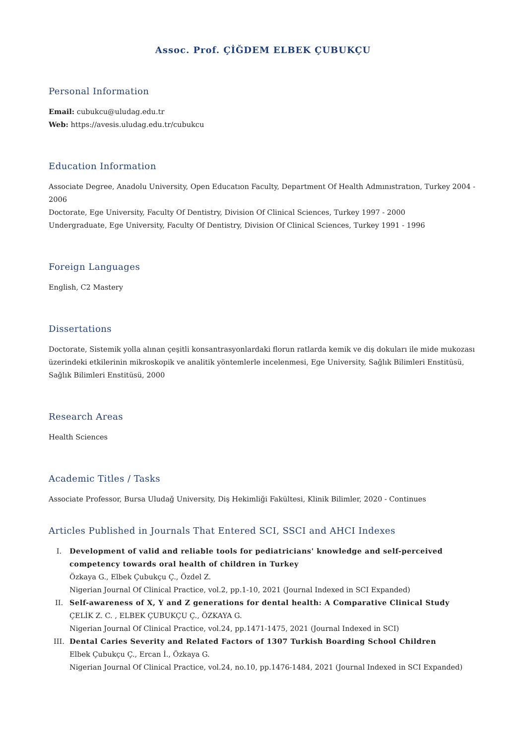Assoc. Prof. ÇİĞDEM ELBEK ÇUBUKÇU
Personal Information
Email: cubukcu@uludag.edu.tr
Web: https://avesis.uludag.edu.tr/cubukcu
Education Information
Associate Degree, Anadolu University, Open Educatıon Faculty, Department Of Health Admınıstratıon, Turkey 2004 - 2006
Doctorate, Ege University, Faculty Of Dentistry, Division Of Clinical Sciences, Turkey 1997 - 2000
Undergraduate, Ege University, Faculty Of Dentistry, Division Of Clinical Sciences, Turkey 1991 - 1996
Foreign Languages
English, C2 Mastery
Dissertations
Doctorate, Sistemik yolla alınan çeşitli konsantrasyonlardaki florun ratlarda kemik ve diş dokuları ile mide mukozası üzerindeki etkilerinin mikroskopik ve analitik yöntemlerle incelenmesi, Ege University, Sağlık Bilimleri Enstitüsü, Sağlık Bilimleri Enstitüsü, 2000
Research Areas
Health Sciences
Academic Titles / Tasks
Associate Professor, Bursa Uludağ University, Diş Hekimliği Fakültesi, Klinik Bilimler, 2020 - Continues
Articles Published in Journals That Entered SCI, SSCI and AHCI Indexes
I. Development of valid and reliable tools for pediatricians' knowledge and self-perceived competency towards oral health of children in Turkey
Özkaya G., Elbek Çubukçu Ç., Özdel Z.
Nigerian Journal Of Clinical Practice, vol.2, pp.1-10, 2021 (Journal Indexed in SCI Expanded)
II. Self-awareness of X, Y and Z generations for dental health: A Comparative Clinical Study
ÇELİK Z. C. , ELBEK ÇUBUKÇU Ç., ÖZKAYA G.
Nigerian Journal Of Clinical Practice, vol.24, pp.1471-1475, 2021 (Journal Indexed in SCI)
III. Dental Caries Severity and Related Factors of 1307 Turkish Boarding School Children
Elbek Çubukçu Ç., Ercan İ., Özkaya G.
Nigerian Journal Of Clinical Practice, vol.24, no.10, pp.1476-1484, 2021 (Journal Indexed in SCI Expanded)